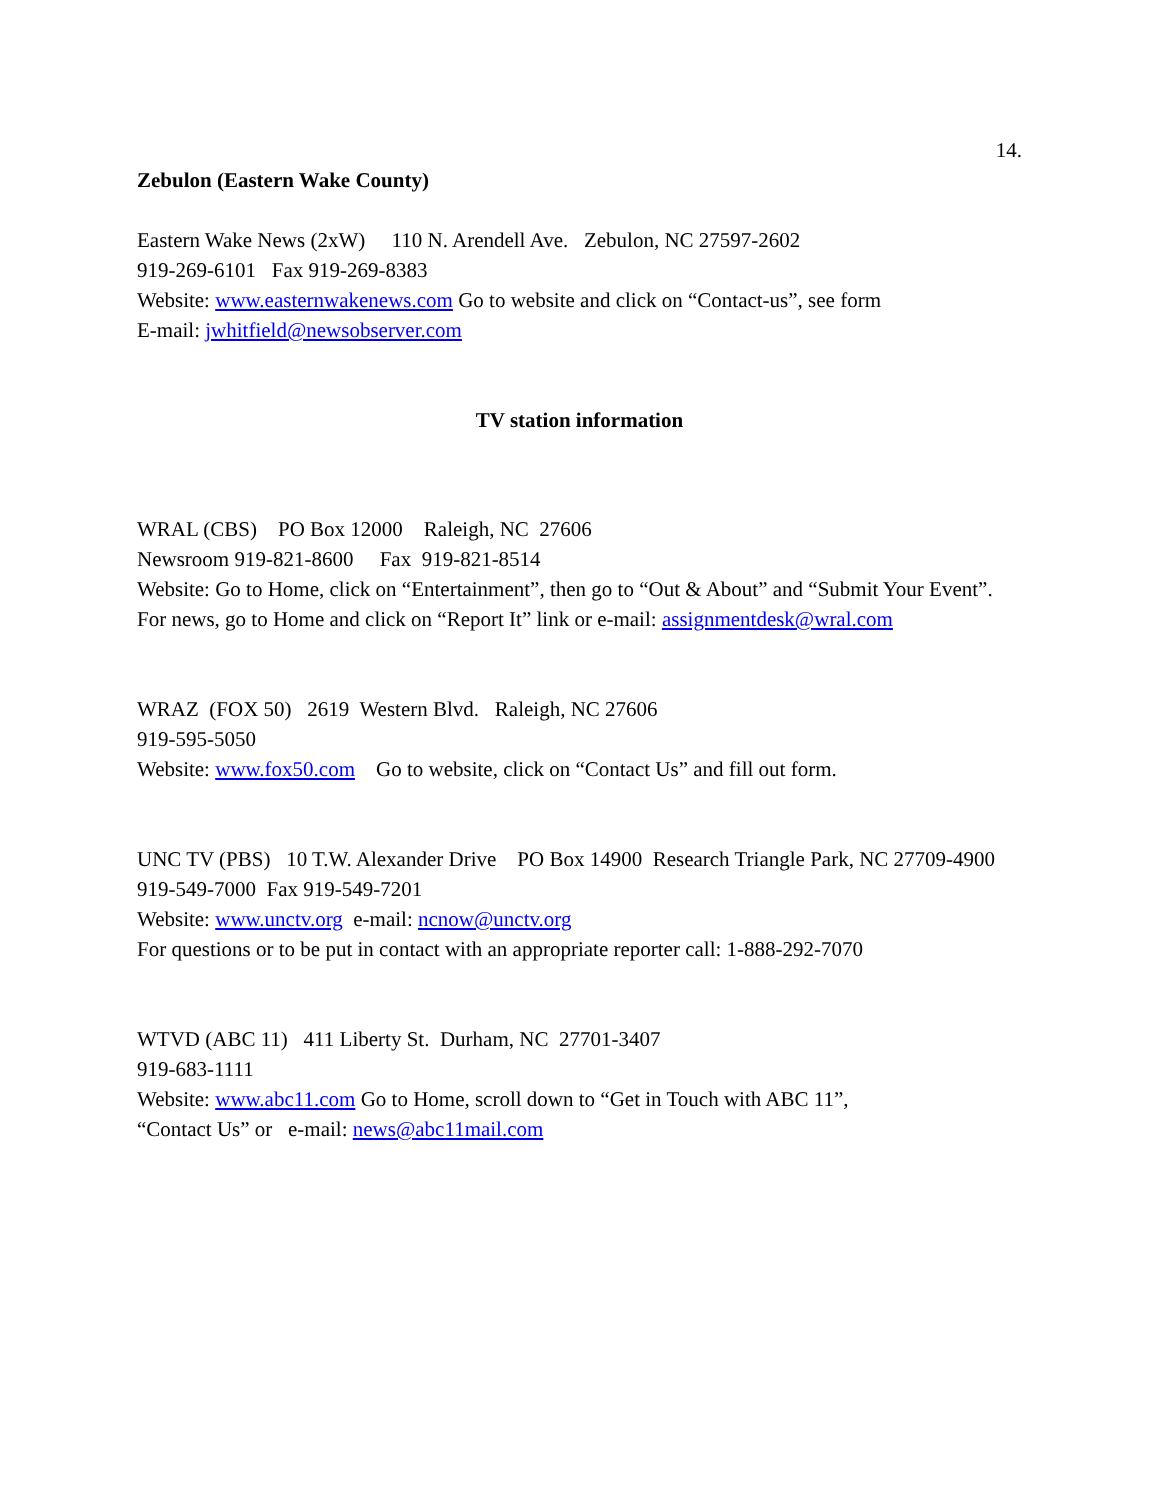14.
Zebulon (Eastern Wake County)
Eastern Wake News (2xW) 110 N. Arendell Ave. Zebulon, NC 27597-2602
919-269-6101 Fax 919-269-8383
Website: www.easternwakenews.com Go to website and click on “Contact-us”, see form
E-mail: jwhitfield@newsobserver.com
TV station information
WRAL (CBS) PO Box 12000 Raleigh, NC 27606
Newsroom 919-821-8600 Fax 919-821-8514
Website: Go to Home, click on “Entertainment”, then go to “Out & About” and “Submit Your Event”.
For news, go to Home and click on “Report It” link or e-mail: assignmentdesk@wral.com
WRAZ (FOX 50) 2619 Western Blvd. Raleigh, NC 27606
919-595-5050
Website: www.fox50.com Go to website, click on “Contact Us” and fill out form.
UNC TV (PBS) 10 T.W. Alexander Drive PO Box 14900 Research Triangle Park, NC 27709-4900
919-549-7000 Fax 919-549-7201
Website: www.unctv.org e-mail: ncnow@unctv.org
For questions or to be put in contact with an appropriate reporter call: 1-888-292-7070
WTVD (ABC 11) 411 Liberty St. Durham, NC 27701-3407
919-683-1111
Website: www.abc11.com Go to Home, scroll down to “Get in Touch with ABC 11”,
“Contact Us” or e-mail: news@abc11mail.com